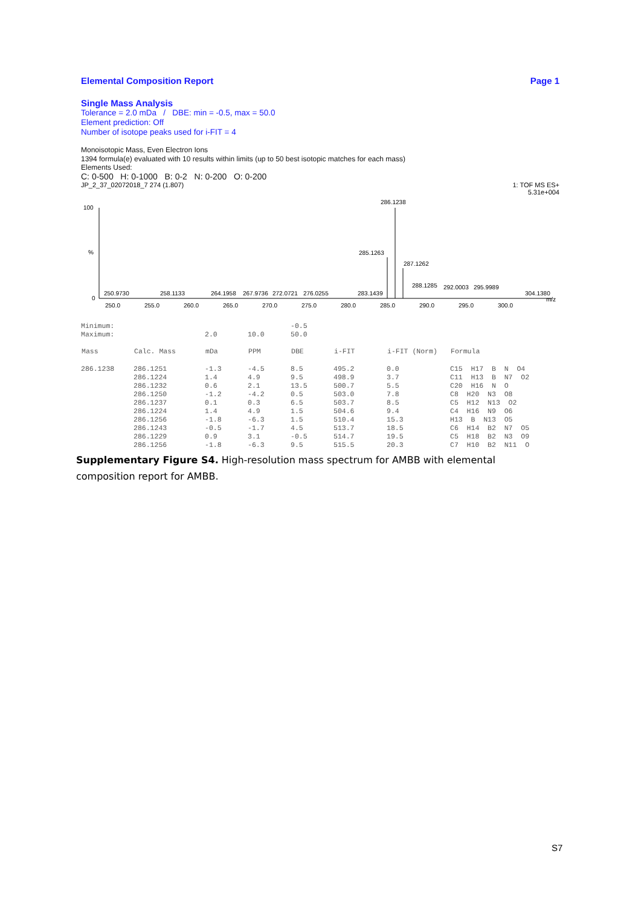Elemental Composition Report Page 1
Single Mass Analysis
Tolerance = 2.0 mDa / DBE: min = -0.5, max = 50.0
Element prediction: Off
Number of isotope peaks used for i-FIT = 4
Monoisotopic Mass, Even Electron Ions
1394 formula(e) evaluated with 10 results within limits (up to 50 best isotopic matches for each mass)
Elements Used:
C: 0-500 H: 0-1000 B: 0-2 N: 0-200 O: 0-200
JP_2_37_02072018_7 274 (1.807) 1: TOF MS ES+
5.31e+004
100
%
0
286.1238
285.1263
287.1262
250.9730
258.1133
264.1958
267.9736
272.0721
276.0255
283.1439
288.1285
292.0003
295.9989
304.1380
m/z
250.0
255.0
260.0
265.0
270.0
275.0
280.0
285.0
290.0
295.0
300.0
| Minimum: | | | | -0.5 | | | |
| Maximum: | | 2.0 | 10.0 | 50.0 | | | |
| Mass | Calc. Mass | mDa | PPM | DBE | i-FIT | i-FIT (Norm) | Formula |
| 286.1238 | 286.1251 | -1.3 | -4.5 | 8.5 | 495.2 | 0.0 | C15 H17 B N O4 |
| | 286.1224 | 1.4 | 4.9 | 9.5 | 498.9 | 3.7 | C11 H13 B N7 O2 |
| | 286.1232 | 0.6 | 2.1 | 13.5 | 500.7 | 5.5 | C20 H16 N O |
| | 286.1250 | -1.2 | -4.2 | 0.5 | 503.0 | 7.8 | C8 H20 N3 O8 |
| | 286.1237 | 0.1 | 0.3 | 6.5 | 503.7 | 8.5 | C5 H12 N13 O2 |
| | 286.1224 | 1.4 | 4.9 | 1.5 | 504.6 | 9.4 | C4 H16 N9 O6 |
| | 286.1256 | -1.8 | -6.3 | 1.5 | 510.4 | 15.3 | H13 B N13 O5 |
| | 286.1243 | -0.5 | -1.7 | 4.5 | 513.7 | 18.5 | C6 H14 B2 N7 O5 |
| | 286.1229 | 0.9 | 3.1 | -0.5 | 514.7 | 19.5 | C5 H18 B2 N3 O9 |
| | 286.1256 | -1.8 | -6.3 | 9.5 | 515.5 | 20.3 | C7 H10 B2 N11 O |
Supplementary Figure S4. High-resolution mass spectrum for AMBB with elemental composition report for AMBB.
S7